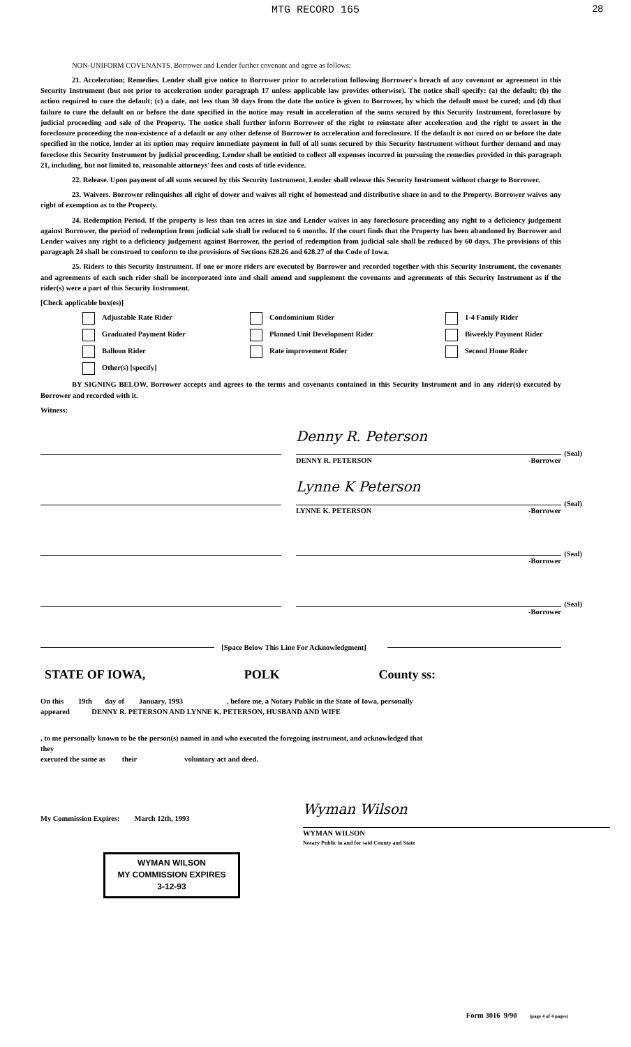MTG RECORD 165 28
NON-UNIFORM COVENANTS. Borrower and Lender further covenant and agree as follows:
21. Acceleration; Remedies. Lender shall give notice to Borrower prior to acceleration following Borrower's breach of any covenant or agreement in this Security Instrument (but not prior to acceleration under paragraph 17 unless applicable law provides otherwise). The notice shall specify: (a) the default; (b) the action required to cure the default; (c) a date, not less than 30 days from the date the notice is given to Borrower, by which the default must be cured; and (d) that failure to cure the default on or before the date specified in the notice may result in acceleration of the sums secured by this Security Instrument, foreclosure by judicial proceeding and sale of the Property. The notice shall further inform Borrower of the right to reinstate after acceleration and the right to assert in the foreclosure proceeding the non-existence of a default or any other defense of Borrower to acceleration and foreclosure. If the default is not cured on or before the date specified in the notice, lender at its option may require immediate payment in full of all sums secured by this Security Instrument without further demand and may foreclose this Security Instrument by judicial proceeding. Lender shall be entitied to collect all expenses incurred in pursuing the remedies provided in this paragraph 21, including, but not limited to, reasonable attorneys' fees and costs of title evidence.
22. Release. Upon payment of all sums secured by this Security Instrument, Lender shall release this Security Instrument without charge to Borrower.
23. Waivers. Borrower relinquishes all right of dower and waives all right of homestead and distributive share in and to the Property. Borrower waives any right of exemption as to the Property.
24. Redemption Period. If the property is less than ten acres in size and Lender waives in any foreclosure proceeding any right to a deficiency judgement against Borrower, the period of redemption from judicial sale shall be reduced to 6 months. If the court finds that the Property has been abandoned by Borrower and Lender waives any right to a deficiency judgement against Borrower, the period of redemption from judicial sale shall be reduced by 60 days. The provisions of this paragraph 24 shall be construed to conform to the provisions of Sections 628.26 and 628.27 of the Code of Iowa.
25. Riders to this Security Instrument. If one or more riders are executed by Borrower and recorded together with this Security Instrument, the covenants and agreements of each such rider shall be incorporated into and shall amend and supplement the covenants and agreements of this Security Instrument as if the rider(s) were a part of this Security Instrument.
[Check applicable box(es)]
Adjustable Rate Rider
Condominium Rider
1-4 Family Rider
Graduated Payment Rider
Planned Unit Development Rider
Biweekly Payment Rider
Balloon Rider
Rate improvement Rider
Second Home Rider
Other(s) [specify]
BY SIGNING BELOW, Borrower accepts and agrees to the terms and covenants contained in this Security Instrument and in any rider(s) executed by Borrower and recorded with it.
Witness:
Denny R. Peterson
(Seal)
DENNY R. PETERSON -Borrower
Lynne K Peterson
(Seal)
LYNNE K. PETERSON -Borrower
(Seal)
-Borrower
(Seal)
-Borrower
[Space Below This Line For Acknowledgment]
STATE OF IOWA, POLK County ss:
On this 19th day of January, 1993 , before me, a Notary Public in the State of Iowa, personally
appeared DENNY R. PETERSON AND LYNNE K. PETERSON, HUSBAND AND WIFE
, to me personally known to be the person(s) named in and who executed the foregoing instrument, and acknowledged that
they
executed the same as their voluntary act and deed.
My Commission Expires: March 12th, 1993
WYMAN WILSON
MY COMMISSION EXPIRES
3-12-93
Wyman Wilson
WYMAN WILSON
Notary Public in and for said County and State
Form 3016 9/90 (page 4 of 4 pages)